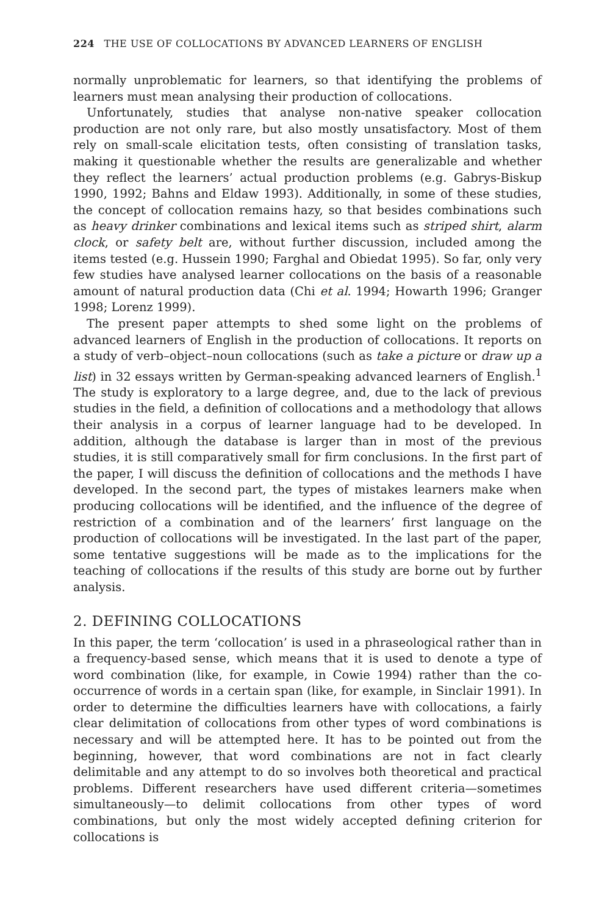224 THE USE OF COLLOCATIONS BY ADVANCED LEARNERS OF ENGLISH
normally unproblematic for learners, so that identifying the problems of learners must mean analysing their production of collocations.
Unfortunately, studies that analyse non-native speaker collocation production are not only rare, but also mostly unsatisfactory. Most of them rely on small-scale elicitation tests, often consisting of translation tasks, making it questionable whether the results are generalizable and whether they reflect the learners’ actual production problems (e.g. Gabrys-Biskup 1990, 1992; Bahns and Eldaw 1993). Additionally, in some of these studies, the concept of collocation remains hazy, so that besides combinations such as heavy drinker combinations and lexical items such as striped shirt, alarm clock, or safety belt are, without further discussion, included among the items tested (e.g. Hussein 1990; Farghal and Obiedat 1995). So far, only very few studies have analysed learner collocations on the basis of a reasonable amount of natural production data (Chi et al. 1994; Howarth 1996; Granger 1998; Lorenz 1999).
The present paper attempts to shed some light on the problems of advanced learners of English in the production of collocations. It reports on a study of verb–object–noun collocations (such as take a picture or draw up a list) in 32 essays written by German-speaking advanced learners of English.<sup>1</sup> The study is exploratory to a large degree, and, due to the lack of previous studies in the field, a definition of collocations and a methodology that allows their analysis in a corpus of learner language had to be developed. In addition, although the database is larger than in most of the previous studies, it is still comparatively small for firm conclusions. In the first part of the paper, I will discuss the definition of collocations and the methods I have developed. In the second part, the types of mistakes learners make when producing collocations will be identified, and the influence of the degree of restriction of a combination and of the learners’ first language on the production of collocations will be investigated. In the last part of the paper, some tentative suggestions will be made as to the implications for the teaching of collocations if the results of this study are borne out by further analysis.
2. DEFINING COLLOCATIONS
In this paper, the term ‘collocation’ is used in a phraseological rather than in a frequency-based sense, which means that it is used to denote a type of word combination (like, for example, in Cowie 1994) rather than the co-occurrence of words in a certain span (like, for example, in Sinclair 1991). In order to determine the difficulties learners have with collocations, a fairly clear delimitation of collocations from other types of word combinations is necessary and will be attempted here. It has to be pointed out from the beginning, however, that word combinations are not in fact clearly delimitable and any attempt to do so involves both theoretical and practical problems. Different researchers have used different criteria—sometimes simultaneously—to delimit collocations from other types of word combinations, but only the most widely accepted defining criterion for collocations is